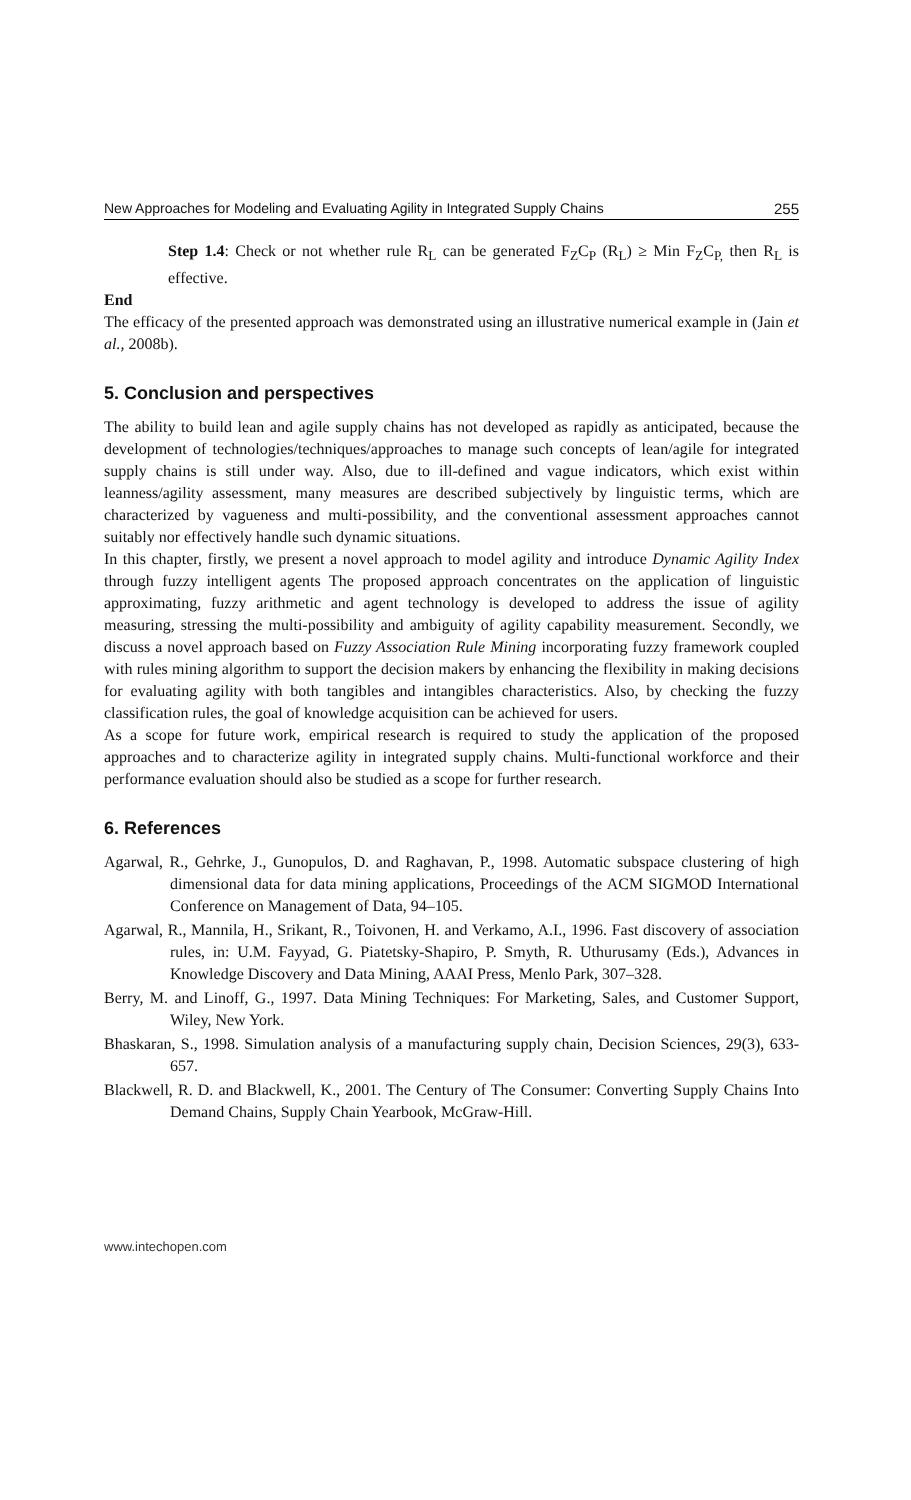New Approaches for Modeling and Evaluating Agility in Integrated Supply Chains 255
Step 1.4: Check or not whether rule R<sub>L</sub> can be generated F<sub>Z</sub>C<sub>P</sub> (R<sub>L</sub>) ≥ Min F<sub>Z</sub>C<sub>P,</sub> then R<sub>L</sub> is effective.
End
The efficacy of the presented approach was demonstrated using an illustrative numerical example in (Jain et al., 2008b).
5. Conclusion and perspectives
The ability to build lean and agile supply chains has not developed as rapidly as anticipated, because the development of technologies/techniques/approaches to manage such concepts of lean/agile for integrated supply chains is still under way. Also, due to ill-defined and vague indicators, which exist within leanness/agility assessment, many measures are described subjectively by linguistic terms, which are characterized by vagueness and multi-possibility, and the conventional assessment approaches cannot suitably nor effectively handle such dynamic situations.
In this chapter, firstly, we present a novel approach to model agility and introduce Dynamic Agility Index through fuzzy intelligent agents The proposed approach concentrates on the application of linguistic approximating, fuzzy arithmetic and agent technology is developed to address the issue of agility measuring, stressing the multi-possibility and ambiguity of agility capability measurement. Secondly, we discuss a novel approach based on Fuzzy Association Rule Mining incorporating fuzzy framework coupled with rules mining algorithm to support the decision makers by enhancing the flexibility in making decisions for evaluating agility with both tangibles and intangibles characteristics. Also, by checking the fuzzy classification rules, the goal of knowledge acquisition can be achieved for users.
As a scope for future work, empirical research is required to study the application of the proposed approaches and to characterize agility in integrated supply chains. Multi-functional workforce and their performance evaluation should also be studied as a scope for further research.
6. References
Agarwal, R., Gehrke, J., Gunopulos, D. and Raghavan, P., 1998. Automatic subspace clustering of high dimensional data for data mining applications, Proceedings of the ACM SIGMOD International Conference on Management of Data, 94–105.
Agarwal, R., Mannila, H., Srikant, R., Toivonen, H. and Verkamo, A.I., 1996. Fast discovery of association rules, in: U.M. Fayyad, G. Piatetsky-Shapiro, P. Smyth, R. Uthurusamy (Eds.), Advances in Knowledge Discovery and Data Mining, AAAI Press, Menlo Park, 307–328.
Berry, M. and Linoff, G., 1997. Data Mining Techniques: For Marketing, Sales, and Customer Support, Wiley, New York.
Bhaskaran, S., 1998. Simulation analysis of a manufacturing supply chain, Decision Sciences, 29(3), 633-657.
Blackwell, R. D. and Blackwell, K., 2001. The Century of The Consumer: Converting Supply Chains Into Demand Chains, Supply Chain Yearbook, McGraw-Hill.
www.intechopen.com